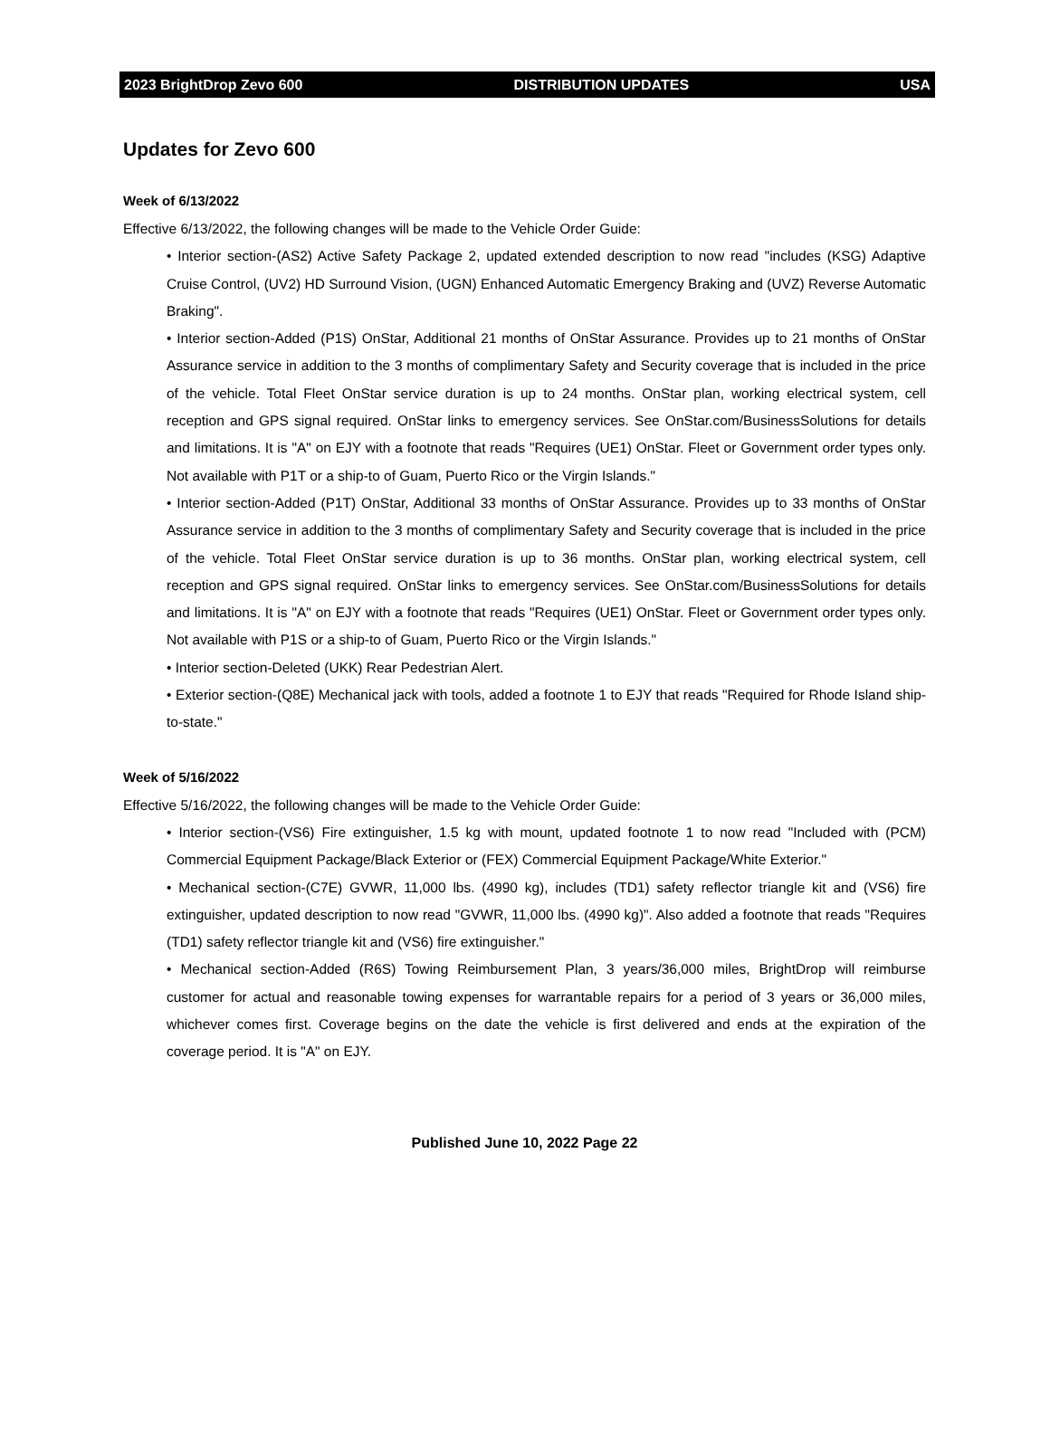2023 BrightDrop Zevo 600 DISTRIBUTION UPDATES USA
Updates for Zevo 600
Week of 6/13/2022
Effective 6/13/2022, the following changes will be made to the Vehicle Order Guide:
• Interior section-(AS2) Active Safety Package 2, updated extended description to now read "includes (KSG) Adaptive Cruise Control, (UV2) HD Surround Vision, (UGN) Enhanced Automatic Emergency Braking and (UVZ) Reverse Automatic Braking".
• Interior section-Added (P1S) OnStar, Additional 21 months of OnStar Assurance. Provides up to 21 months of OnStar Assurance service in addition to the 3 months of complimentary Safety and Security coverage that is included in the price of the vehicle. Total Fleet OnStar service duration is up to 24 months. OnStar plan, working electrical system, cell reception and GPS signal required. OnStar links to emergency services. See OnStar.com/BusinessSolutions for details and limitations. It is "A" on EJY with a footnote that reads "Requires (UE1) OnStar. Fleet or Government order types only. Not available with P1T or a ship-to of Guam, Puerto Rico or the Virgin Islands."
• Interior section-Added (P1T) OnStar, Additional 33 months of OnStar Assurance. Provides up to 33 months of OnStar Assurance service in addition to the 3 months of complimentary Safety and Security coverage that is included in the price of the vehicle. Total Fleet OnStar service duration is up to 36 months. OnStar plan, working electrical system, cell reception and GPS signal required. OnStar links to emergency services. See OnStar.com/BusinessSolutions for details and limitations. It is "A" on EJY with a footnote that reads "Requires (UE1) OnStar. Fleet or Government order types only. Not available with P1S or a ship-to of Guam, Puerto Rico or the Virgin Islands."
• Interior section-Deleted (UKK) Rear Pedestrian Alert.
• Exterior section-(Q8E) Mechanical jack with tools, added a footnote 1 to EJY that reads "Required for Rhode Island ship-to-state."
Week of 5/16/2022
Effective 5/16/2022, the following changes will be made to the Vehicle Order Guide:
• Interior section-(VS6) Fire extinguisher, 1.5 kg with mount, updated footnote 1 to now read "Included with (PCM) Commercial Equipment Package/Black Exterior or (FEX) Commercial Equipment Package/White Exterior."
• Mechanical section-(C7E) GVWR, 11,000 lbs. (4990 kg), includes (TD1) safety reflector triangle kit and (VS6) fire extinguisher, updated description to now read "GVWR, 11,000 lbs. (4990 kg)". Also added a footnote that reads "Requires (TD1) safety reflector triangle kit and (VS6) fire extinguisher."
• Mechanical section-Added (R6S) Towing Reimbursement Plan, 3 years/36,000 miles, BrightDrop will reimburse customer for actual and reasonable towing expenses for warrantable repairs for a period of 3 years or 36,000 miles, whichever comes first. Coverage begins on the date the vehicle is first delivered and ends at the expiration of the coverage period. It is "A" on EJY.
Published June 10, 2022 Page 22